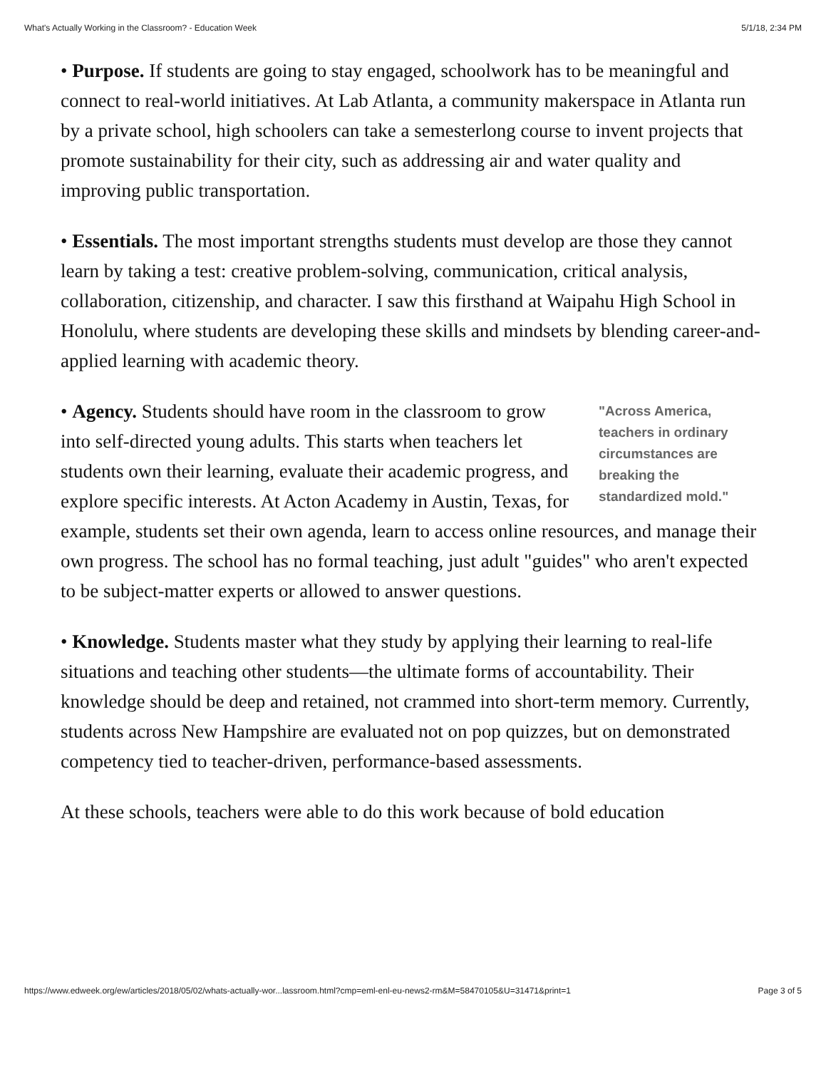What's Actually Working in the Classroom? - Education Week 5/1/18, 2:34 PM
• Purpose. If students are going to stay engaged, schoolwork has to be meaningful and connect to real-world initiatives. At Lab Atlanta, a community makerspace in Atlanta run by a private school, high schoolers can take a semesterlong course to invent projects that promote sustainability for their city, such as addressing air and water quality and improving public transportation.
• Essentials. The most important strengths students must develop are those they cannot learn by taking a test: creative problem-solving, communication, critical analysis, collaboration, citizenship, and character. I saw this firsthand at Waipahu High School in Honolulu, where students are developing these skills and mindsets by blending career-and-applied learning with academic theory.
"Across America, teachers in ordinary circumstances are breaking the standardized mold." • Agency. Students should have room in the classroom to grow into self-directed young adults. This starts when teachers let students own their learning, evaluate their academic progress, and explore specific interests. At Acton Academy in Austin, Texas, for example, students set their own agenda, learn to access online resources, and manage their own progress. The school has no formal teaching, just adult "guides" who aren't expected to be subject-matter experts or allowed to answer questions.
• Knowledge. Students master what they study by applying their learning to real-life situations and teaching other students—the ultimate forms of accountability. Their knowledge should be deep and retained, not crammed into short-term memory. Currently, students across New Hampshire are evaluated not on pop quizzes, but on demonstrated competency tied to teacher-driven, performance-based assessments.
At these schools, teachers were able to do this work because of bold education
https://www.edweek.org/ew/articles/2018/05/02/whats-actually-wor...lassroom.html?cmp=eml-enl-eu-news2-rm&M=58470105&U=31471&print=1 Page 3 of 5